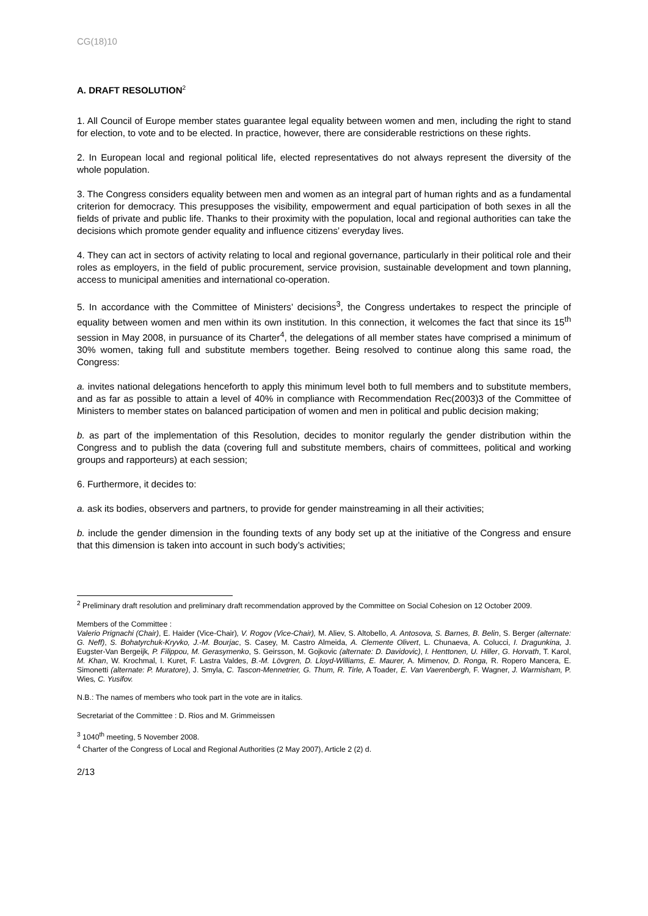CG(18)10
A. DRAFT RESOLUTION<sup>2</sup>
1. All Council of Europe member states guarantee legal equality between women and men, including the right to stand for election, to vote and to be elected. In practice, however, there are considerable restrictions on these rights.
2. In European local and regional political life, elected representatives do not always represent the diversity of the whole population.
3. The Congress considers equality between men and women as an integral part of human rights and as a fundamental criterion for democracy. This presupposes the visibility, empowerment and equal participation of both sexes in all the fields of private and public life. Thanks to their proximity with the population, local and regional authorities can take the decisions which promote gender equality and influence citizens’ everyday lives.
4. They can act in sectors of activity relating to local and regional governance, particularly in their political role and their roles as employers, in the field of public procurement, service provision, sustainable development and town planning, access to municipal amenities and international co-operation.
5. In accordance with the Committee of Ministers’ decisions<sup>3</sup>, the Congress undertakes to respect the principle of equality between women and men within its own institution. In this connection, it welcomes the fact that since its 15<sup>th</sup> session in May 2008, in pursuance of its Charter<sup>4</sup>, the delegations of all member states have comprised a minimum of 30% women, taking full and substitute members together. Being resolved to continue along this same road, the Congress:
a. invites national delegations henceforth to apply this minimum level both to full members and to substitute members, and as far as possible to attain a level of 40% in compliance with Recommendation Rec(2003)3 of the Committee of Ministers to member states on balanced participation of women and men in political and public decision making;
b. as part of the implementation of this Resolution, decides to monitor regularly the gender distribution within the Congress and to publish the data (covering full and substitute members, chairs of committees, political and working groups and rapporteurs) at each session;
6. Furthermore, it decides to:
a. ask its bodies, observers and partners, to provide for gender mainstreaming in all their activities;
b. include the gender dimension in the founding texts of any body set up at the initiative of the Congress and ensure that this dimension is taken into account in such body’s activities;
<sup>2</sup> Preliminary draft resolution and preliminary draft recommendation approved by the Committee on Social Cohesion on 12 October 2009.
Members of the Committee :
Valerio Prignachi (Chair), E. Haider (Vice-Chair), V. Rogov (Vice-Chair), M. Aliev, S. Altobello, A. Antosova, S. Barnes, B. Belin, S. Berger (alternate: G. Neff), S. Bohatyrchuk-Kryvko, J.-M. Bourjac, S. Casey, M. Castro Almeida, A. Clemente Olivert, L. Chunaeva, A. Colucci, I. Dragunkina, J. Eugster-Van Bergeijk, P. Filippou, M. Gerasymenko, S. Geirsson, M. Gojkovic (alternate: D. Davidovic), I. Henttonen, U. Hiller, G. Horvath, T. Karol, M. Khan, W. Krochmal, I. Kuret, F. Lastra Valdes, B.-M. Lövgren, D. Lloyd-Williams, E. Maurer, A. Mimenov, D. Ronga, R. Ropero Mancera, E. Simonetti (alternate: P. Muratore), J. Smyla, C. Tascon-Mennetrier, G. Thum, R. Tirle, A Toader, E. Van Vaerenbergh, F. Wagner, J. Warmisham, P. Wies, C. Yusifov.
N.B.: The names of members who took part in the vote are in italics.
Secretariat of the Committee : D. Rios and M. Grimmeissen
<sup>3</sup> 1040<sup>th</sup> meeting, 5 November 2008.
<sup>4</sup> Charter of the Congress of Local and Regional Authorities (2 May 2007), Article 2 (2) d.
2/13